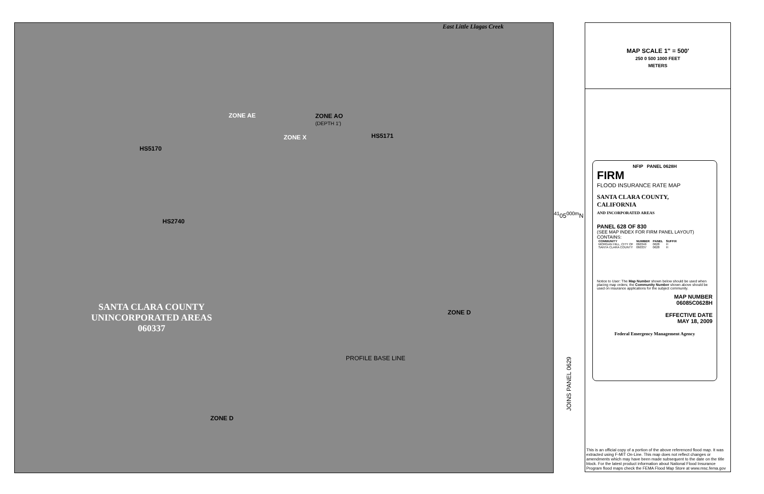ZONE AE
ZONE X
ZONE AO
(DEPTH 1')
ZONE D
ZONE D
SANTA CLARA COUNTY
UNINCORPORATED AREAS
060337
East Little Llagas Creek
HS5170
HS5171
HS2740
PROFILE BASE LINE
<sup>41</sup> 05<sup>000m</sup>N
JOINS PANEL 0629
MAP SCALE 1" = 500'
250 0 500 1000 FEET
METERS
NFIP PANEL 0628H
FIRM
FLOOD INSURANCE RATE MAP
SANTA CLARA COUNTY,
CALIFORNIA
AND INCORPORATED AREAS
PANEL 628 OF 830
(SEE MAP INDEX FOR FIRM PANEL LAYOUT)
CONTAINS:
| COMMUNITY | NUMBER | PANEL | SUFFIX |
| --- | --- | --- | --- |
| MORGAN HILL, CITY OF | 060346 | 0628 | H |
| SANTA CLARA COUNTY | 060337 | 0628 | H |
Notice to User: The Map Number shown below should be used when placing map orders; the Community Number shown above should be used on insurance applications for the subject community.
MAP NUMBER
06085C0628H
EFFECTIVE DATE
MAY 18, 2009
Federal Emergency Management Agency
This is an official copy of a portion of the above referenced flood map. It was extracted using F-MIT On-Line. This map does not reflect changes or amendments which may have been made subsequent to the date on the title block. For the latest product information about National Flood Insurance Program flood maps check the FEMA Flood Map Store at www.msc.fema.gov